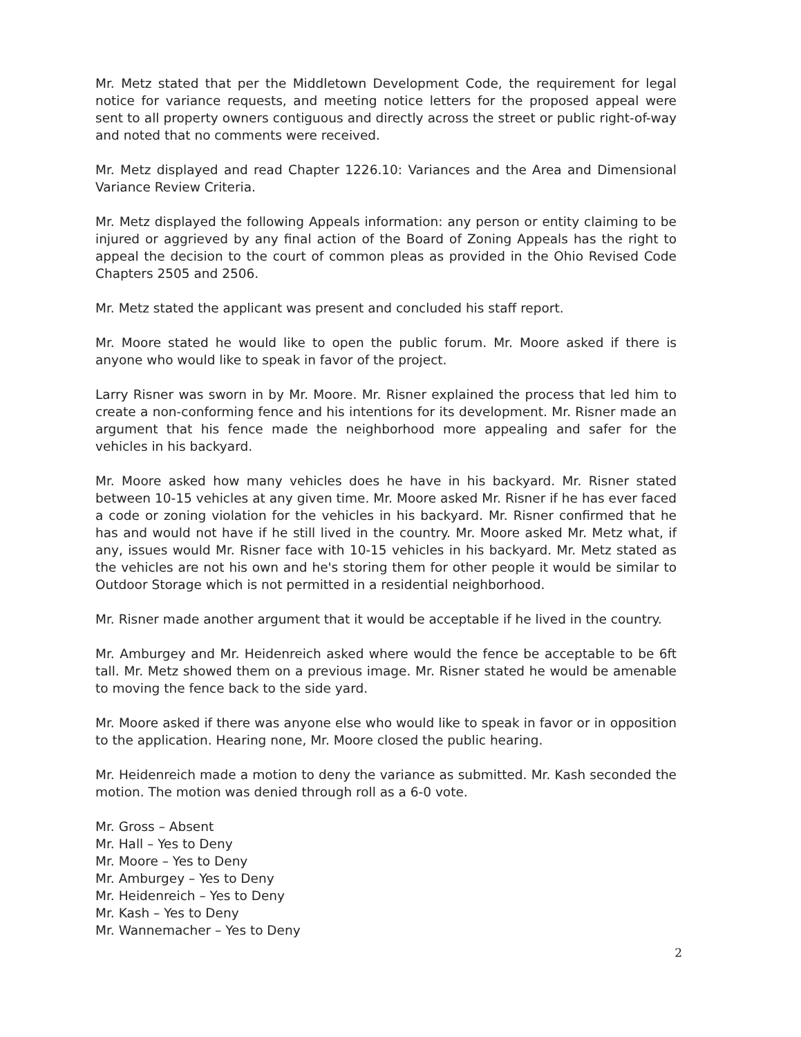Mr. Metz stated that per the Middletown Development Code, the requirement for legal notice for variance requests, and meeting notice letters for the proposed appeal were sent to all property owners contiguous and directly across the street or public right-of-way and noted that no comments were received.
Mr. Metz displayed and read Chapter 1226.10: Variances and the Area and Dimensional Variance Review Criteria.
Mr. Metz displayed the following Appeals information: any person or entity claiming to be injured or aggrieved by any final action of the Board of Zoning Appeals has the right to appeal the decision to the court of common pleas as provided in the Ohio Revised Code Chapters 2505 and 2506.
Mr. Metz stated the applicant was present and concluded his staff report.
Mr. Moore stated he would like to open the public forum. Mr. Moore asked if there is anyone who would like to speak in favor of the project.
Larry Risner was sworn in by Mr. Moore. Mr. Risner explained the process that led him to create a non-conforming fence and his intentions for its development. Mr. Risner made an argument that his fence made the neighborhood more appealing and safer for the vehicles in his backyard.
Mr. Moore asked how many vehicles does he have in his backyard. Mr. Risner stated between 10-15 vehicles at any given time. Mr. Moore asked Mr. Risner if he has ever faced a code or zoning violation for the vehicles in his backyard. Mr. Risner confirmed that he has and would not have if he still lived in the country. Mr. Moore asked Mr. Metz what, if any, issues would Mr. Risner face with 10-15 vehicles in his backyard. Mr. Metz stated as the vehicles are not his own and he's storing them for other people it would be similar to Outdoor Storage which is not permitted in a residential neighborhood.
Mr. Risner made another argument that it would be acceptable if he lived in the country.
Mr. Amburgey and Mr. Heidenreich asked where would the fence be acceptable to be 6ft tall. Mr. Metz showed them on a previous image. Mr. Risner stated he would be amenable to moving the fence back to the side yard.
Mr. Moore asked if there was anyone else who would like to speak in favor or in opposition to the application. Hearing none, Mr. Moore closed the public hearing.
Mr. Heidenreich made a motion to deny the variance as submitted. Mr. Kash seconded the motion. The motion was denied through roll as a 6-0 vote.
Mr. Gross – Absent
Mr. Hall – Yes to Deny
Mr. Moore – Yes to Deny
Mr. Amburgey – Yes to Deny
Mr. Heidenreich – Yes to Deny
Mr. Kash – Yes to Deny
Mr. Wannemacher – Yes to Deny
2